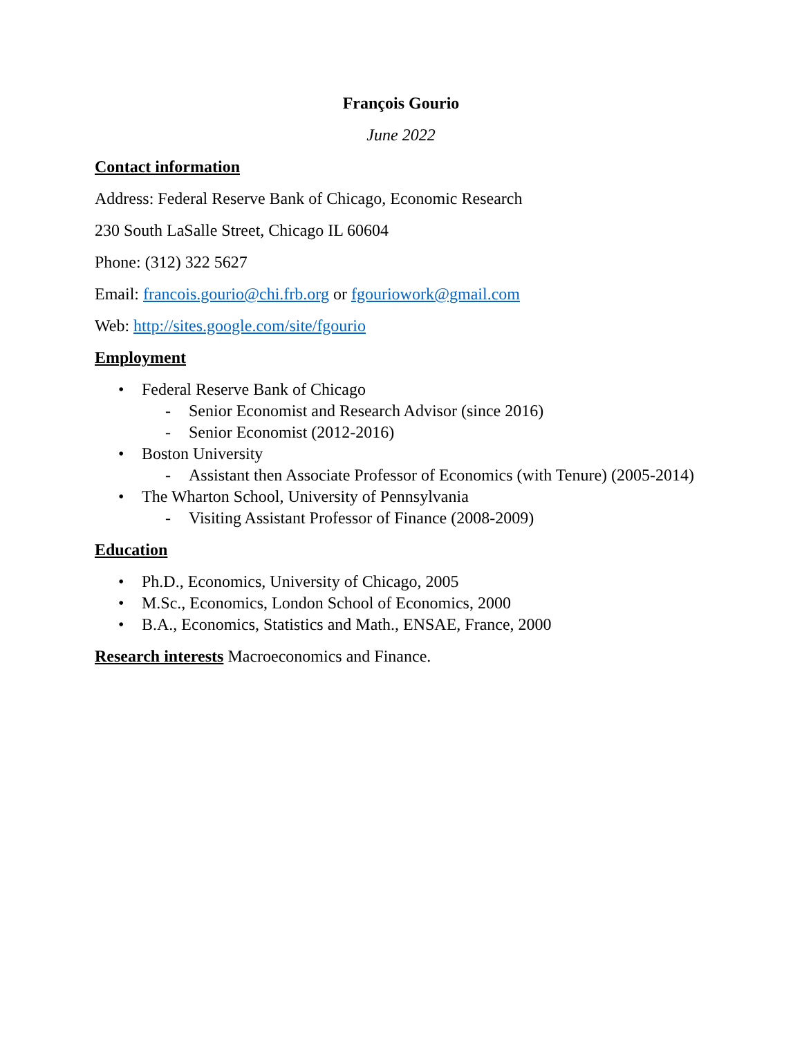François Gourio
June 2022
Contact information
Address: Federal Reserve Bank of Chicago, Economic Research
230 South LaSalle Street, Chicago IL 60604
Phone: (312) 322 5627
Email: francois.gourio@chi.frb.org or fgouriowork@gmail.com
Web: http://sites.google.com/site/fgourio
Employment
• Federal Reserve Bank of Chicago
- Senior Economist and Research Advisor (since 2016)
- Senior Economist (2012-2016)
• Boston University
- Assistant then Associate Professor of Economics (with Tenure) (2005-2014)
• The Wharton School, University of Pennsylvania
- Visiting Assistant Professor of Finance (2008-2009)
Education
• Ph.D., Economics, University of Chicago, 2005
• M.Sc., Economics, London School of Economics, 2000
• B.A., Economics, Statistics and Math., ENSAE, France, 2000
Research interests Macroeconomics and Finance.